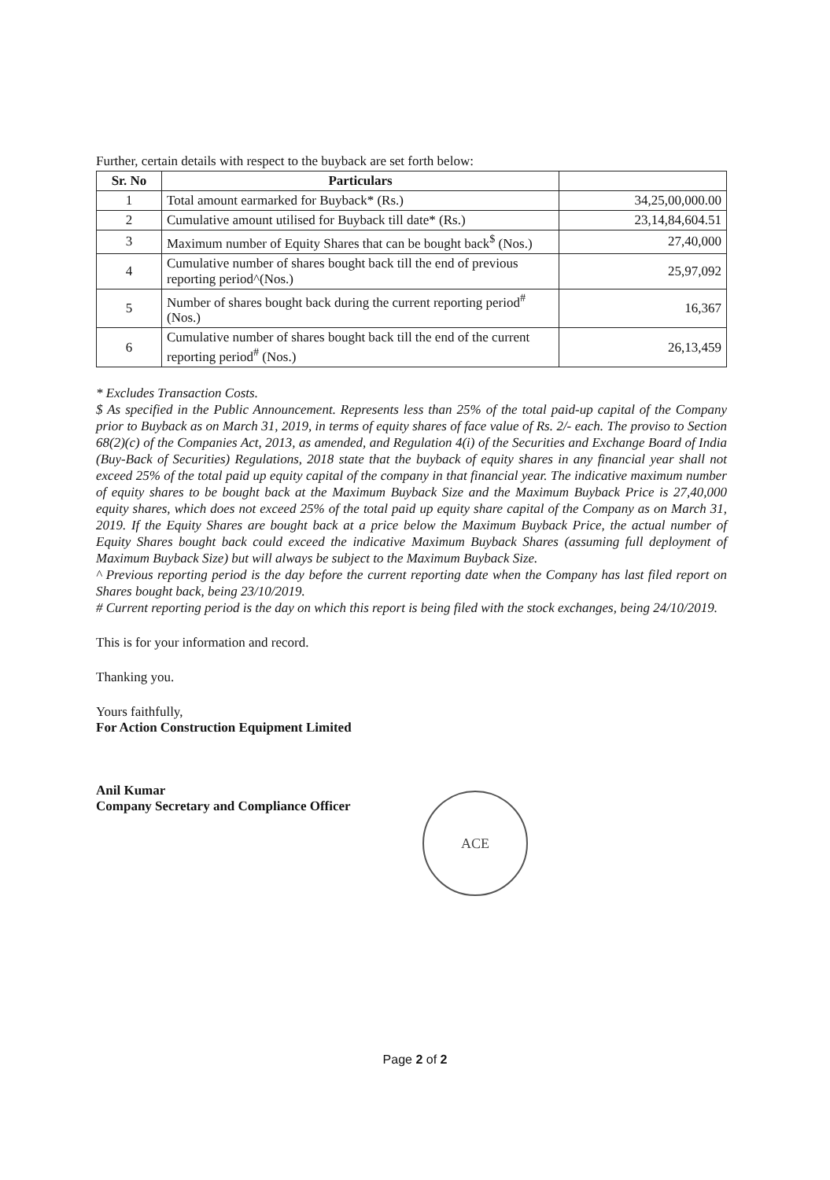Further, certain details with respect to the buyback are set forth below:
| Sr. No | Particulars | |
| --- | --- | --- |
| 1 | Total amount earmarked for Buyback* (Rs.) | 34,25,00,000.00 |
| 2 | Cumulative amount utilised for Buyback till date* (Rs.) | 23,14,84,604.51 |
| 3 | Maximum number of Equity Shares that can be bought back<sup>$</sup> (Nos.) | 27,40,000 |
| 4 | Cumulative number of shares bought back till the end of previous reporting period^(Nos.) | 25,97,092 |
| 5 | Number of shares bought back during the current reporting period<sup>#</sup> (Nos.) | 16,367 |
| 6 | Cumulative number of shares bought back till the end of the current reporting period<sup>#</sup> (Nos.) | 26,13,459 |
* Excludes Transaction Costs.
$ As specified in the Public Announcement. Represents less than 25% of the total paid-up capital of the Company prior to Buyback as on March 31, 2019, in terms of equity shares of face value of Rs. 2/- each. The proviso to Section 68(2)(c) of the Companies Act, 2013, as amended, and Regulation 4(i) of the Securities and Exchange Board of India (Buy-Back of Securities) Regulations, 2018 state that the buyback of equity shares in any financial year shall not exceed 25% of the total paid up equity capital of the company in that financial year. The indicative maximum number of equity shares to be bought back at the Maximum Buyback Size and the Maximum Buyback Price is 27,40,000 equity shares, which does not exceed 25% of the total paid up equity share capital of the Company as on March 31, 2019. If the Equity Shares are bought back at a price below the Maximum Buyback Price, the actual number of Equity Shares bought back could exceed the indicative Maximum Buyback Shares (assuming full deployment of Maximum Buyback Size) but will always be subject to the Maximum Buyback Size.
^ Previous reporting period is the day before the current reporting date when the Company has last filed report on Shares bought back, being 23/10/2019.
# Current reporting period is the day on which this report is being filed with the stock exchanges, being 24/10/2019.
This is for your information and record.
Thanking you.
Yours faithfully,
For Action Construction Equipment Limited
Anil Kumar
Company Secretary and Compliance Officer
ACE
Page 2 of 2